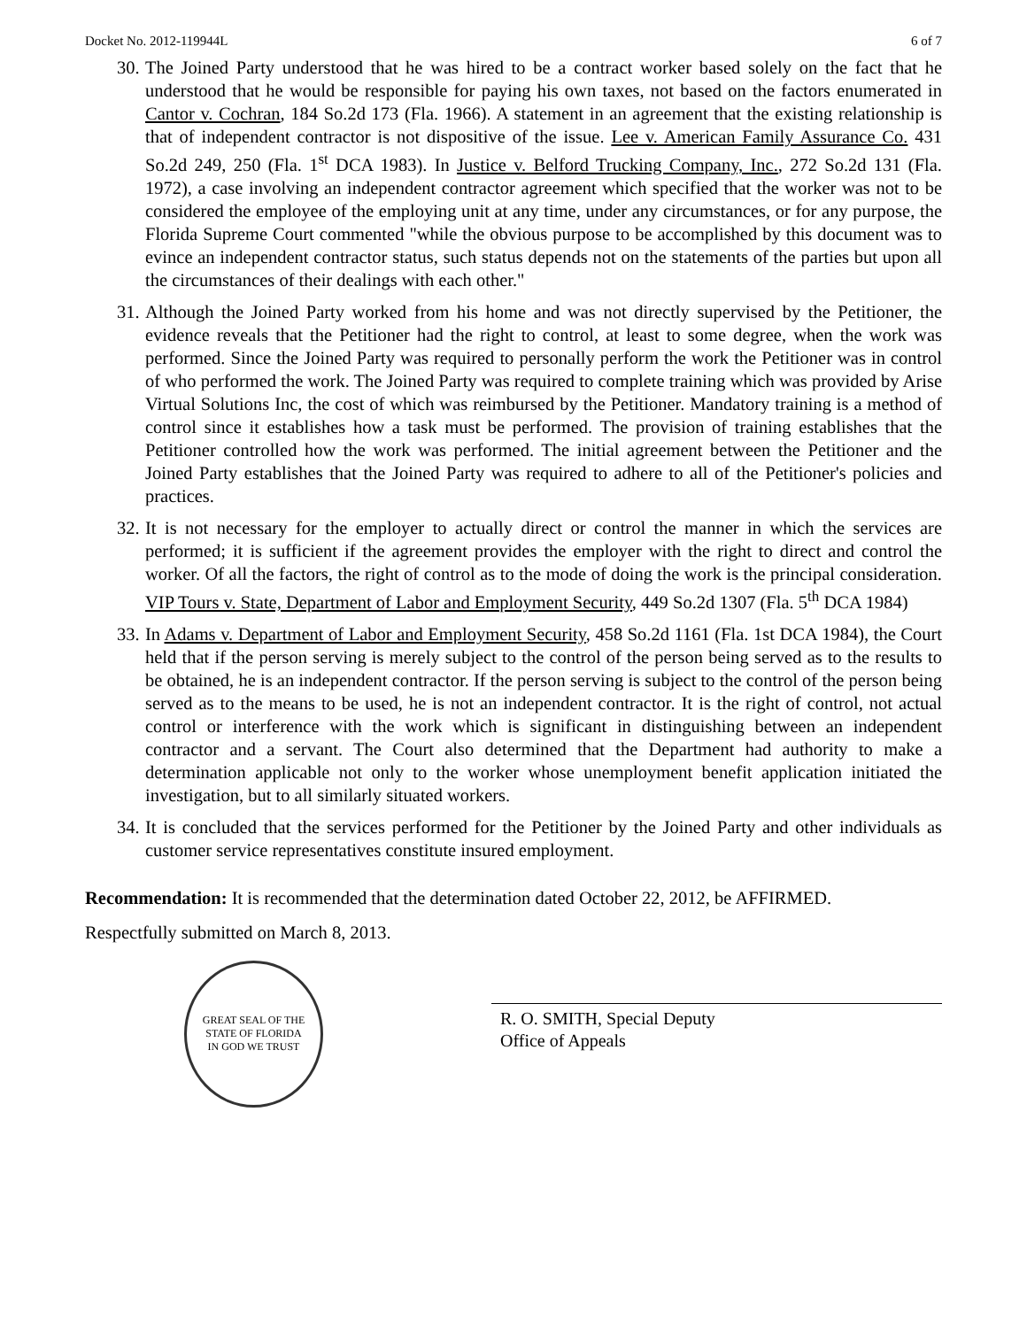Docket No. 2012-119944L 6 of 7
30. The Joined Party understood that he was hired to be a contract worker based solely on the fact that he understood that he would be responsible for paying his own taxes, not based on the factors enumerated in Cantor v. Cochran, 184 So.2d 173 (Fla. 1966). A statement in an agreement that the existing relationship is that of independent contractor is not dispositive of the issue. Lee v. American Family Assurance Co. 431 So.2d 249, 250 (Fla. 1<sup>st</sup> DCA 1983). In Justice v. Belford Trucking Company, Inc., 272 So.2d 131 (Fla. 1972), a case involving an independent contractor agreement which specified that the worker was not to be considered the employee of the employing unit at any time, under any circumstances, or for any purpose, the Florida Supreme Court commented "while the obvious purpose to be accomplished by this document was to evince an independent contractor status, such status depends not on the statements of the parties but upon all the circumstances of their dealings with each other."
31. Although the Joined Party worked from his home and was not directly supervised by the Petitioner, the evidence reveals that the Petitioner had the right to control, at least to some degree, when the work was performed. Since the Joined Party was required to personally perform the work the Petitioner was in control of who performed the work. The Joined Party was required to complete training which was provided by Arise Virtual Solutions Inc, the cost of which was reimbursed by the Petitioner. Mandatory training is a method of control since it establishes how a task must be performed. The provision of training establishes that the Petitioner controlled how the work was performed. The initial agreement between the Petitioner and the Joined Party establishes that the Joined Party was required to adhere to all of the Petitioner's policies and practices.
32. It is not necessary for the employer to actually direct or control the manner in which the services are performed; it is sufficient if the agreement provides the employer with the right to direct and control the worker. Of all the factors, the right of control as to the mode of doing the work is the principal consideration. VIP Tours v. State, Department of Labor and Employment Security, 449 So.2d 1307 (Fla. 5<sup>th</sup> DCA 1984)
33. In Adams v. Department of Labor and Employment Security, 458 So.2d 1161 (Fla. 1st DCA 1984), the Court held that if the person serving is merely subject to the control of the person being served as to the results to be obtained, he is an independent contractor. If the person serving is subject to the control of the person being served as to the means to be used, he is not an independent contractor. It is the right of control, not actual control or interference with the work which is significant in distinguishing between an independent contractor and a servant. The Court also determined that the Department had authority to make a determination applicable not only to the worker whose unemployment benefit application initiated the investigation, but to all similarly situated workers.
34. It is concluded that the services performed for the Petitioner by the Joined Party and other individuals as customer service representatives constitute insured employment.
Recommendation: It is recommended that the determination dated October 22, 2012, be AFFIRMED.
Respectfully submitted on March 8, 2013.
GREAT SEAL OF THE STATE OF FLORIDA
IN GOD WE TRUST
R. O. SMITH, Special Deputy
Office of Appeals